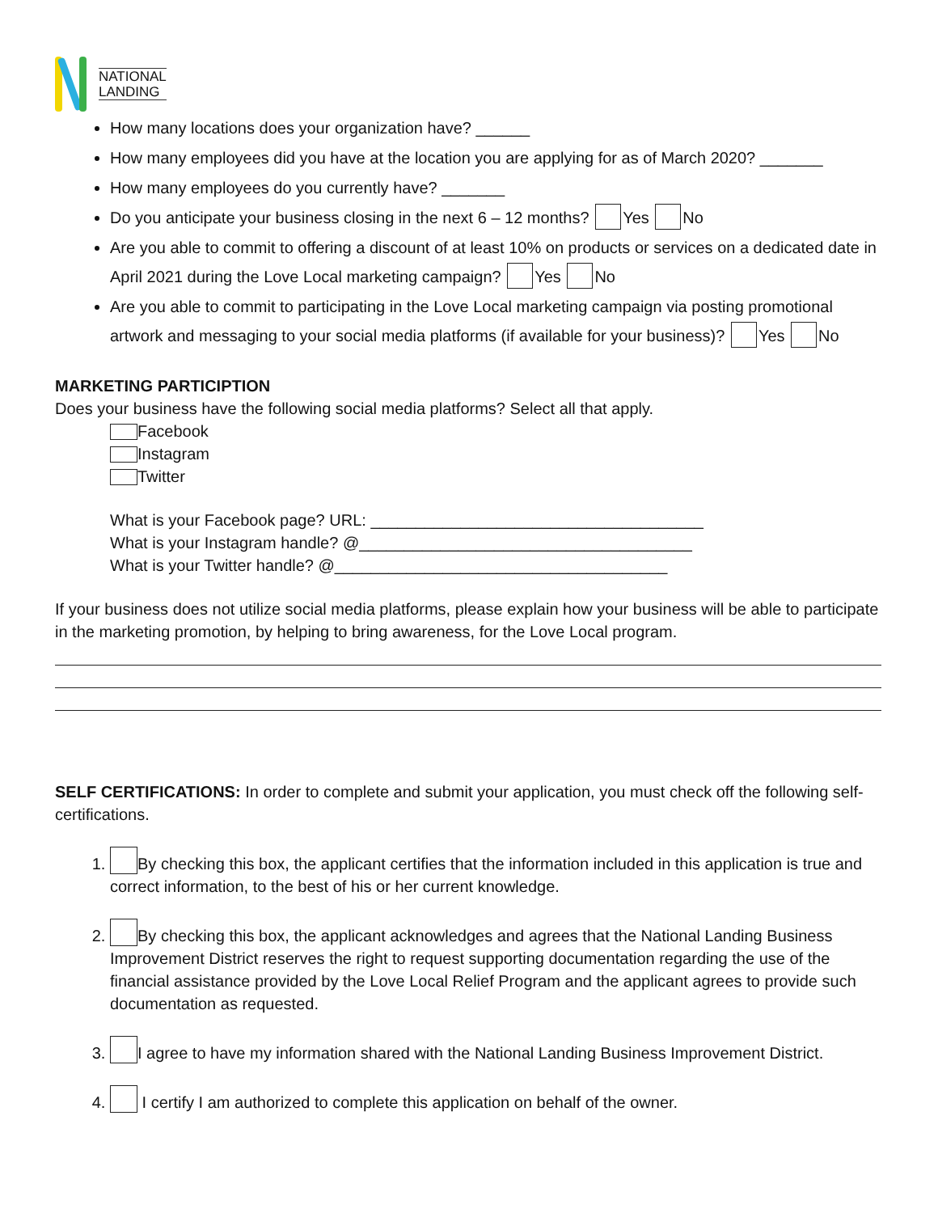NATIONAL
LANDING
How many locations does your organization have? ______
How many employees did you have at the location you are applying for as of March 2020? _______
How many employees do you currently have? _______
Do you anticipate your business closing in the next 6 – 12 months? Yes No
Are you able to commit to offering a discount of at least 10% on products or services on a dedicated date in April 2021 during the Love Local marketing campaign? Yes No
Are you able to commit to participating in the Love Local marketing campaign via posting promotional artwork and messaging to your social media platforms (if available for your business)? Yes No
MARKETING PARTICIPTION
Does your business have the following social media platforms? Select all that apply.
Facebook
Instagram
Twitter
What is your Facebook page? URL: _____________________________________
What is your Instagram handle? @_____________________________________
What is your Twitter handle? @_____________________________________
If your business does not utilize social media platforms, please explain how your business will be able to participate in the marketing promotion, by helping to bring awareness, for the Love Local program.
SELF CERTIFICATIONS: In order to complete and submit your application, you must check off the following self-certifications.
1. By checking this box, the applicant certifies that the information included in this application is true and correct information, to the best of his or her current knowledge.
2. By checking this box, the applicant acknowledges and agrees that the National Landing Business Improvement District reserves the right to request supporting documentation regarding the use of the financial assistance provided by the Love Local Relief Program and the applicant agrees to provide such documentation as requested.
3. I agree to have my information shared with the National Landing Business Improvement District.
4. I certify I am authorized to complete this application on behalf of the owner.